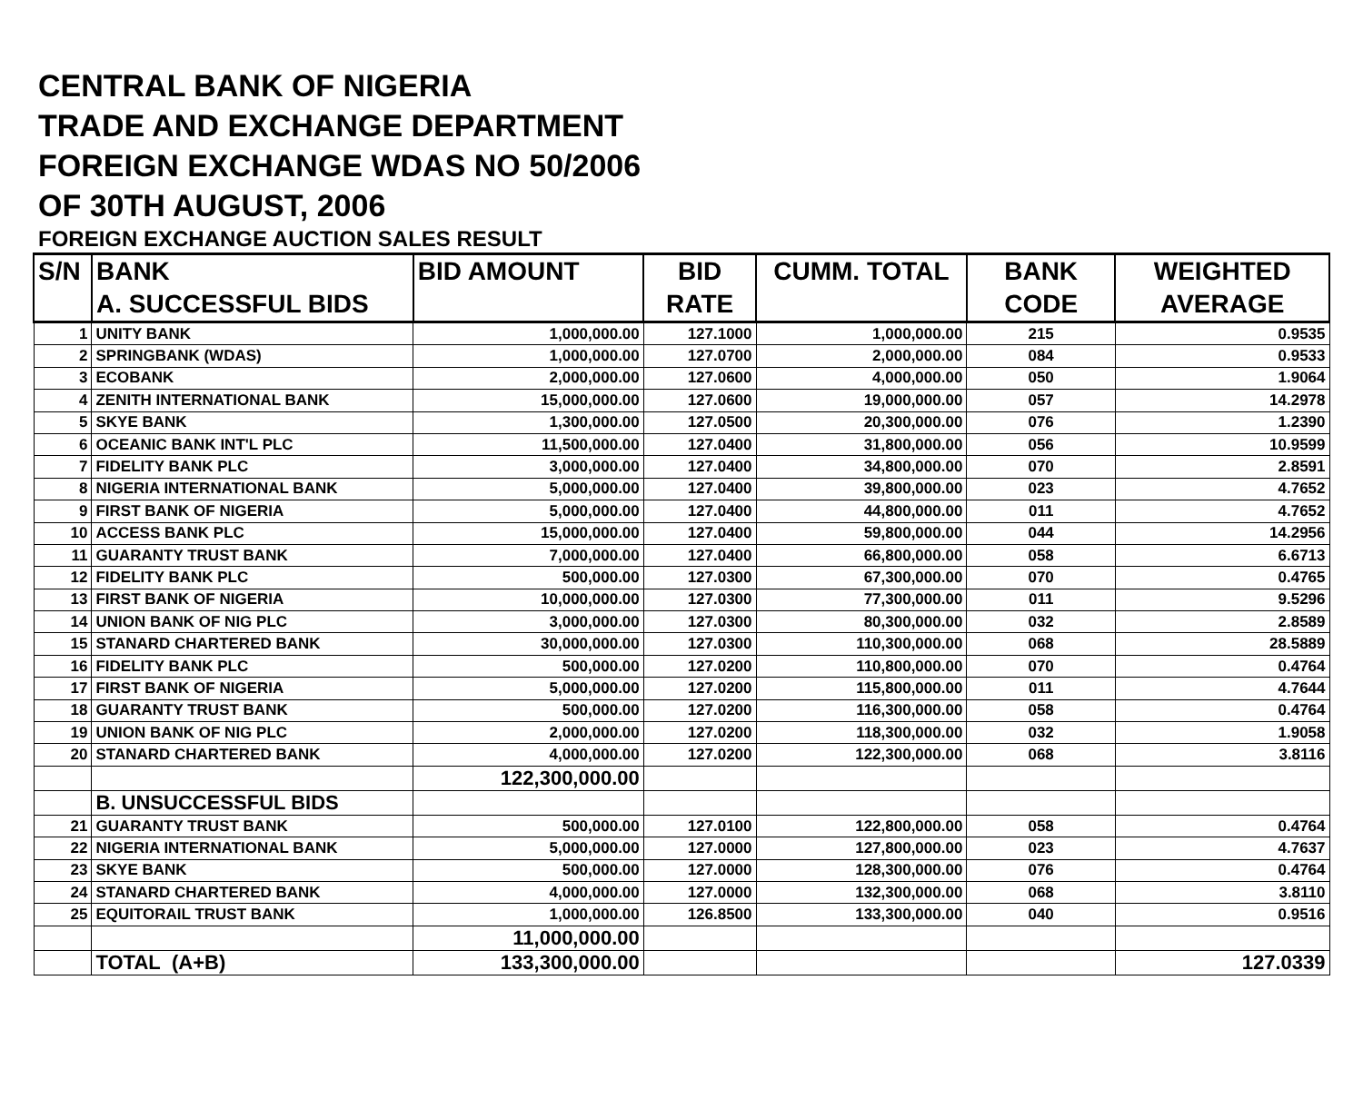CENTRAL BANK OF NIGERIA
TRADE AND EXCHANGE DEPARTMENT
FOREIGN EXCHANGE WDAS NO 50/2006
OF 30TH AUGUST, 2006
FOREIGN EXCHANGE AUCTION SALES RESULT
| S/N | BANK | BID AMOUNT | BID | CUMM. TOTAL | BANK | WEIGHTED |
| --- | --- | --- | --- | --- | --- | --- |
| | A. SUCCESSFUL BIDS | | RATE | | CODE | AVERAGE |
| 1 | UNITY BANK | 1,000,000.00 | 127.1000 | 1,000,000.00 | 215 | 0.9535 |
| 2 | SPRINGBANK (WDAS) | 1,000,000.00 | 127.0700 | 2,000,000.00 | 084 | 0.9533 |
| 3 | ECOBANK | 2,000,000.00 | 127.0600 | 4,000,000.00 | 050 | 1.9064 |
| 4 | ZENITH INTERNATIONAL BANK | 15,000,000.00 | 127.0600 | 19,000,000.00 | 057 | 14.2978 |
| 5 | SKYE BANK | 1,300,000.00 | 127.0500 | 20,300,000.00 | 076 | 1.2390 |
| 6 | OCEANIC BANK INT'L PLC | 11,500,000.00 | 127.0400 | 31,800,000.00 | 056 | 10.9599 |
| 7 | FIDELITY BANK PLC | 3,000,000.00 | 127.0400 | 34,800,000.00 | 070 | 2.8591 |
| 8 | NIGERIA INTERNATIONAL BANK | 5,000,000.00 | 127.0400 | 39,800,000.00 | 023 | 4.7652 |
| 9 | FIRST BANK OF NIGERIA | 5,000,000.00 | 127.0400 | 44,800,000.00 | 011 | 4.7652 |
| 10 | ACCESS BANK PLC | 15,000,000.00 | 127.0400 | 59,800,000.00 | 044 | 14.2956 |
| 11 | GUARANTY TRUST BANK | 7,000,000.00 | 127.0400 | 66,800,000.00 | 058 | 6.6713 |
| 12 | FIDELITY BANK PLC | 500,000.00 | 127.0300 | 67,300,000.00 | 070 | 0.4765 |
| 13 | FIRST BANK OF NIGERIA | 10,000,000.00 | 127.0300 | 77,300,000.00 | 011 | 9.5296 |
| 14 | UNION BANK OF NIG PLC | 3,000,000.00 | 127.0300 | 80,300,000.00 | 032 | 2.8589 |
| 15 | STANARD CHARTERED BANK | 30,000,000.00 | 127.0300 | 110,300,000.00 | 068 | 28.5889 |
| 16 | FIDELITY BANK PLC | 500,000.00 | 127.0200 | 110,800,000.00 | 070 | 0.4764 |
| 17 | FIRST BANK OF NIGERIA | 5,000,000.00 | 127.0200 | 115,800,000.00 | 011 | 4.7644 |
| 18 | GUARANTY TRUST BANK | 500,000.00 | 127.0200 | 116,300,000.00 | 058 | 0.4764 |
| 19 | UNION BANK OF NIG PLC | 2,000,000.00 | 127.0200 | 118,300,000.00 | 032 | 1.9058 |
| 20 | STANARD CHARTERED BANK | 4,000,000.00 | 127.0200 | 122,300,000.00 | 068 | 3.8116 |
| | | 122,300,000.00 | | | | |
| | B. UNSUCCESSFUL BIDS | | | | | |
| 21 | GUARANTY TRUST BANK | 500,000.00 | 127.0100 | 122,800,000.00 | 058 | 0.4764 |
| 22 | NIGERIA INTERNATIONAL BANK | 5,000,000.00 | 127.0000 | 127,800,000.00 | 023 | 4.7637 |
| 23 | SKYE BANK | 500,000.00 | 127.0000 | 128,300,000.00 | 076 | 0.4764 |
| 24 | STANARD CHARTERED BANK | 4,000,000.00 | 127.0000 | 132,300,000.00 | 068 | 3.8110 |
| 25 | EQUITORAIL TRUST BANK | 1,000,000.00 | 126.8500 | 133,300,000.00 | 040 | 0.9516 |
| | | 11,000,000.00 | | | | |
| | TOTAL (A+B) | 133,300,000.00 | | | | 127.0339 |